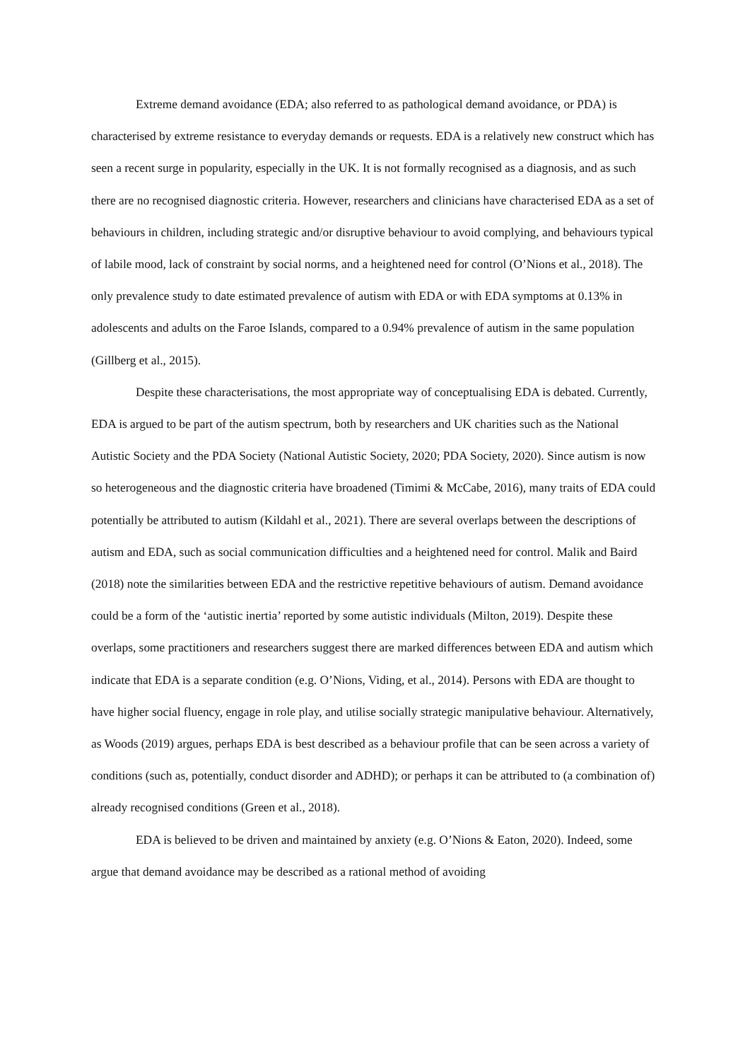Extreme demand avoidance (EDA; also referred to as pathological demand avoidance, or PDA) is characterised by extreme resistance to everyday demands or requests. EDA is a relatively new construct which has seen a recent surge in popularity, especially in the UK. It is not formally recognised as a diagnosis, and as such there are no recognised diagnostic criteria. However, researchers and clinicians have characterised EDA as a set of behaviours in children, including strategic and/or disruptive behaviour to avoid complying, and behaviours typical of labile mood, lack of constraint by social norms, and a heightened need for control (O’Nions et al., 2018). The only prevalence study to date estimated prevalence of autism with EDA or with EDA symptoms at 0.13% in adolescents and adults on the Faroe Islands, compared to a 0.94% prevalence of autism in the same population (Gillberg et al., 2015).
Despite these characterisations, the most appropriate way of conceptualising EDA is debated. Currently, EDA is argued to be part of the autism spectrum, both by researchers and UK charities such as the National Autistic Society and the PDA Society (National Autistic Society, 2020; PDA Society, 2020). Since autism is now so heterogeneous and the diagnostic criteria have broadened (Timimi & McCabe, 2016), many traits of EDA could potentially be attributed to autism (Kildahl et al., 2021). There are several overlaps between the descriptions of autism and EDA, such as social communication difficulties and a heightened need for control. Malik and Baird (2018) note the similarities between EDA and the restrictive repetitive behaviours of autism. Demand avoidance could be a form of the ‘autistic inertia’ reported by some autistic individuals (Milton, 2019). Despite these overlaps, some practitioners and researchers suggest there are marked differences between EDA and autism which indicate that EDA is a separate condition (e.g. O’Nions, Viding, et al., 2014). Persons with EDA are thought to have higher social fluency, engage in role play, and utilise socially strategic manipulative behaviour. Alternatively, as Woods (2019) argues, perhaps EDA is best described as a behaviour profile that can be seen across a variety of conditions (such as, potentially, conduct disorder and ADHD); or perhaps it can be attributed to (a combination of) already recognised conditions (Green et al., 2018).
EDA is believed to be driven and maintained by anxiety (e.g. O’Nions & Eaton, 2020). Indeed, some argue that demand avoidance may be described as a rational method of avoiding